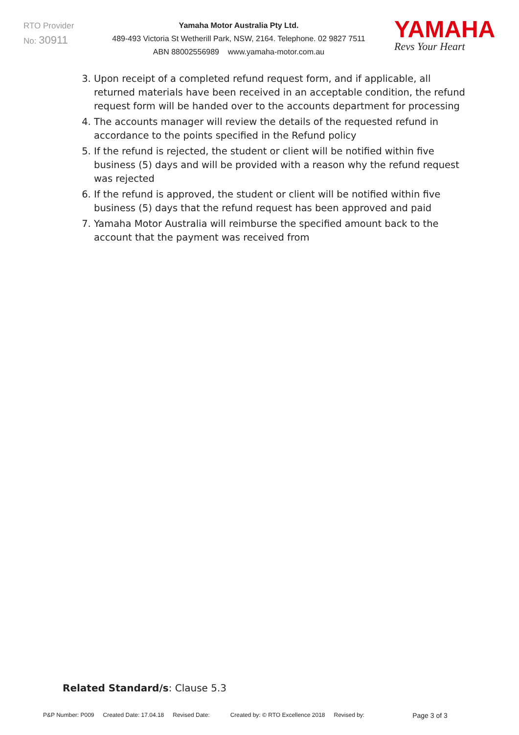RTO Provider
No: 30911
Yamaha Motor Australia Pty Ltd.
489-493 Victoria St Wetherill Park, NSW, 2164. Telephone. 02 9827 7511
ABN 88002556989 www.yamaha-motor.com.au
YAMAHA
Revs Your Heart
3. Upon receipt of a completed refund request form, and if applicable, all returned materials have been received in an acceptable condition, the refund request form will be handed over to the accounts department for processing
4. The accounts manager will review the details of the requested refund in accordance to the points specified in the Refund policy
5. If the refund is rejected, the student or client will be notified within five business (5) days and will be provided with a reason why the refund request was rejected
6. If the refund is approved, the student or client will be notified within five business (5) days that the refund request has been approved and paid
7. Yamaha Motor Australia will reimburse the specified amount back to the account that the payment was received from
Related Standard/s: Clause 5.3
P&P Number: P009 Created Date: 17.04.18 Revised Date: Created by: © RTO Excellence 2018 Revised by: Page 3 of 3